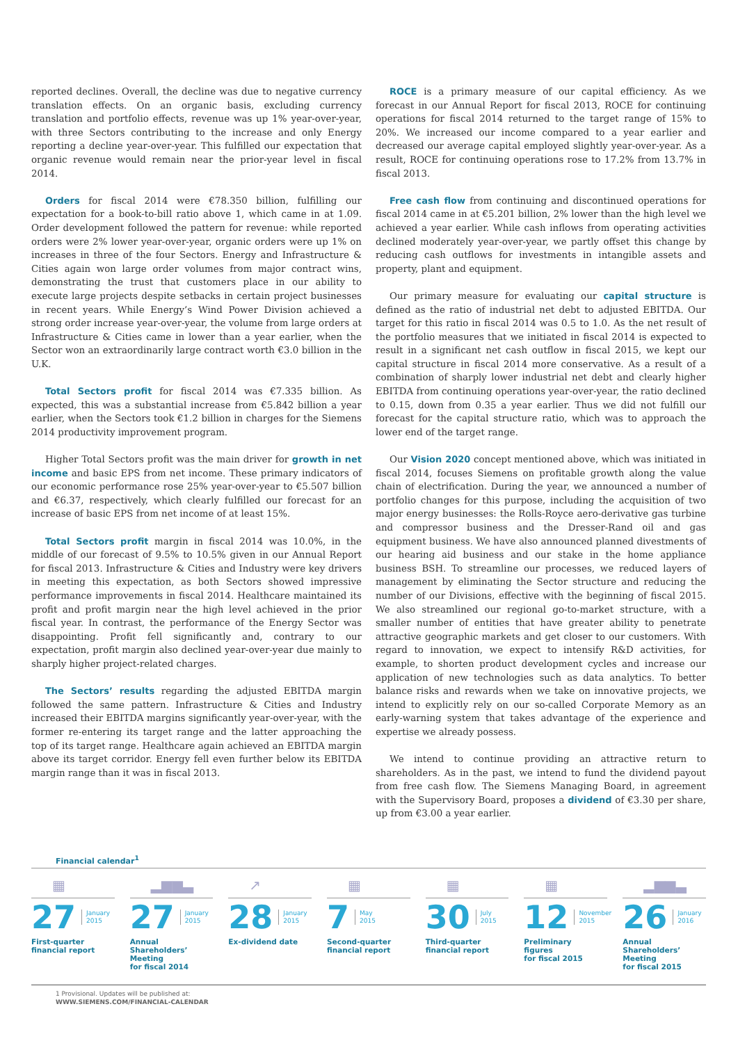reported declines. Overall, the decline was due to negative currency translation effects. On an organic basis, excluding currency translation and portfolio effects, revenue was up 1% year-over-year, with three Sectors contributing to the increase and only Energy reporting a decline year-over-year. This fulfilled our expectation that organic revenue would remain near the prior-year level in fiscal 2014.
Orders for fiscal 2014 were €78.350 billion, fulfilling our expectation for a book-to-bill ratio above 1, which came in at 1.09. Order development followed the pattern for revenue: while reported orders were 2% lower year-over-year, organic orders were up 1% on increases in three of the four Sectors. Energy and Infrastructure & Cities again won large order volumes from major contract wins, demonstrating the trust that customers place in our ability to execute large projects despite setbacks in certain project businesses in recent years. While Energy’s Wind Power Division achieved a strong order increase year-over-year, the volume from large orders at Infrastructure & Cities came in lower than a year earlier, when the Sector won an extraordinarily large contract worth €3.0 billion in the U.K.
Total Sectors profit for fiscal 2014 was €7.335 billion. As expected, this was a substantial increase from €5.842 billion a year earlier, when the Sectors took €1.2 billion in charges for the Siemens 2014 productivity improvement program.
Higher Total Sectors profit was the main driver for growth in net income and basic EPS from net income. These primary indicators of our economic performance rose 25% year-over-year to €5.507 billion and €6.37, respectively, which clearly fulfilled our forecast for an increase of basic EPS from net income of at least 15%.
Total Sectors profit margin in fiscal 2014 was 10.0%, in the middle of our forecast of 9.5% to 10.5% given in our Annual Report for fiscal 2013. Infrastructure & Cities and Industry were key drivers in meeting this expectation, as both Sectors showed impressive performance improvements in fiscal 2014. Healthcare maintained its profit and profit margin near the high level achieved in the prior fiscal year. In contrast, the performance of the Energy Sector was disappointing. Profit fell significantly and, contrary to our expectation, profit margin also declined year-over-year due mainly to sharply higher project-related charges.
The Sectors’ results regarding the adjusted EBITDA margin followed the same pattern. Infrastructure & Cities and Industry increased their EBITDA margins significantly year-over-year, with the former re-entering its target range and the latter approaching the top of its target range. Healthcare again achieved an EBITDA margin above its target corridor. Energy fell even further below its EBITDA margin range than it was in fiscal 2013.
ROCE is a primary measure of our capital efficiency. As we forecast in our Annual Report for fiscal 2013, ROCE for continuing operations for fiscal 2014 returned to the target range of 15% to 20%. We increased our income compared to a year earlier and decreased our average capital employed slightly year-over-year. As a result, ROCE for continuing operations rose to 17.2% from 13.7% in fiscal 2013.
Free cash flow from continuing and discontinued operations for fiscal 2014 came in at €5.201 billion, 2% lower than the high level we achieved a year earlier. While cash inflows from operating activities declined moderately year-over-year, we partly offset this change by reducing cash outflows for investments in intangible assets and property, plant and equipment.
Our primary measure for evaluating our capital structure is defined as the ratio of industrial net debt to adjusted EBITDA. Our target for this ratio in fiscal 2014 was 0.5 to 1.0. As the net result of the portfolio measures that we initiated in fiscal 2014 is expected to result in a significant net cash outflow in fiscal 2015, we kept our capital structure in fiscal 2014 more conservative. As a result of a combination of sharply lower industrial net debt and clearly higher EBITDA from continuing operations year-over-year, the ratio declined to 0.15, down from 0.35 a year earlier. Thus we did not fulfill our forecast for the capital structure ratio, which was to approach the lower end of the target range.
Our Vision 2020 concept mentioned above, which was initiated in fiscal 2014, focuses Siemens on profitable growth along the value chain of electrification. During the year, we announced a number of portfolio changes for this purpose, including the acquisition of two major energy businesses: the Rolls-Royce aero-derivative gas turbine and compressor business and the Dresser-Rand oil and gas equipment business. We have also announced planned divestments of our hearing aid business and our stake in the home appliance business BSH. To streamline our processes, we reduced layers of management by eliminating the Sector structure and reducing the number of our Divisions, effective with the beginning of fiscal 2015. We also streamlined our regional go-to-market structure, with a smaller number of entities that have greater ability to penetrate attractive geographic markets and get closer to our customers. With regard to innovation, we expect to intensify R&D activities, for example, to shorten product development cycles and increase our application of new technologies such as data analytics. To better balance risks and rewards when we take on innovative projects, we intend to explicitly rely on our so-called Corporate Memory as an early-warning system that takes advantage of the experience and expertise we already possess.
We intend to continue providing an attractive return to shareholders. As in the past, we intend to fund the dividend payout from free cash flow. The Siemens Managing Board, in agreement with the Supervisory Board, proposes a dividend of €3.30 per share, up from €3.00 a year earlier.
Financial calendar<sup>1</sup>
▦
27 January
2015
First-quarter
financial report
▂▆▆▃
27 January
2015
Annual Shareholders’
Meeting
for fiscal 2014
↗
28 January
2015
Ex-dividend date
▦
7 May
2015
Second-quarter
financial report
▦
30 July
2015
Third-quarter
financial report
▦
12 November
2015
Preliminary
figures
for fiscal 2015
▂▆▆▃
26 January
2016
Annual Shareholders’
Meeting
for fiscal 2015
1 Provisional. Updates will be published at:
WWW.SIEMENS.COM/FINANCIAL-CALENDAR